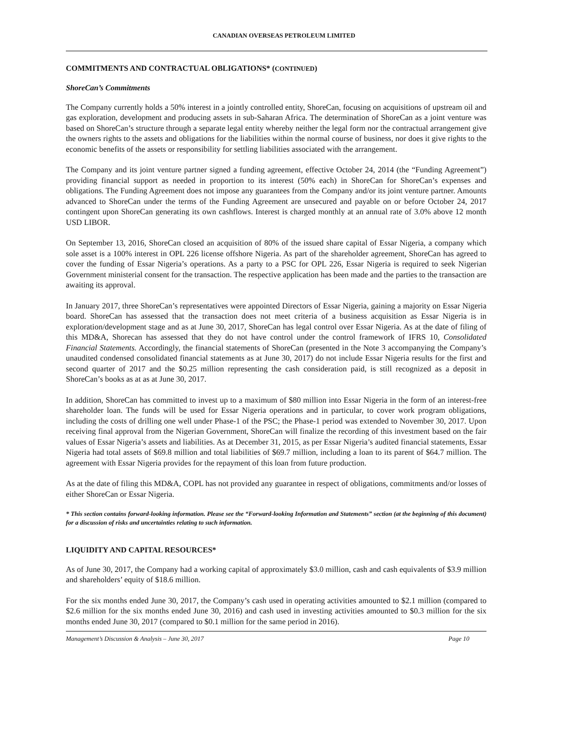CANADIAN OVERSEAS PETROLEUM LIMITED
COMMITMENTS AND CONTRACTUAL OBLIGATIONS* (CONTINUED)
ShoreCan’s Commitments
The Company currently holds a 50% interest in a jointly controlled entity, ShoreCan, focusing on acquisitions of upstream oil and gas exploration, development and producing assets in sub-Saharan Africa. The determination of ShoreCan as a joint venture was based on ShoreCan’s structure through a separate legal entity whereby neither the legal form nor the contractual arrangement give the owners rights to the assets and obligations for the liabilities within the normal course of business, nor does it give rights to the economic benefits of the assets or responsibility for settling liabilities associated with the arrangement.
The Company and its joint venture partner signed a funding agreement, effective October 24, 2014 (the “Funding Agreement”) providing financial support as needed in proportion to its interest (50% each) in ShoreCan for ShoreCan’s expenses and obligations. The Funding Agreement does not impose any guarantees from the Company and/or its joint venture partner. Amounts advanced to ShoreCan under the terms of the Funding Agreement are unsecured and payable on or before October 24, 2017 contingent upon ShoreCan generating its own cashflows. Interest is charged monthly at an annual rate of 3.0% above 12 month USD LIBOR.
On September 13, 2016, ShoreCan closed an acquisition of 80% of the issued share capital of Essar Nigeria, a company which sole asset is a 100% interest in OPL 226 license offshore Nigeria. As part of the shareholder agreement, ShoreCan has agreed to cover the funding of Essar Nigeria’s operations. As a party to a PSC for OPL 226, Essar Nigeria is required to seek Nigerian Government ministerial consent for the transaction. The respective application has been made and the parties to the transaction are awaiting its approval.
In January 2017, three ShoreCan’s representatives were appointed Directors of Essar Nigeria, gaining a majority on Essar Nigeria board. ShoreCan has assessed that the transaction does not meet criteria of a business acquisition as Essar Nigeria is in exploration/development stage and as at June 30, 2017, ShoreCan has legal control over Essar Nigeria. As at the date of filing of this MD&A, Shorecan has assessed that they do not have control under the control framework of IFRS 10, Consolidated Financial Statements. Accordingly, the financial statements of ShoreCan (presented in the Note 3 accompanying the Company’s unaudited condensed consolidated financial statements as at June 30, 2017) do not include Essar Nigeria results for the first and second quarter of 2017 and the $0.25 million representing the cash consideration paid, is still recognized as a deposit in ShoreCan’s books as at as at June 30, 2017.
In addition, ShoreCan has committed to invest up to a maximum of $80 million into Essar Nigeria in the form of an interest-free shareholder loan. The funds will be used for Essar Nigeria operations and in particular, to cover work program obligations, including the costs of drilling one well under Phase-1 of the PSC; the Phase-1 period was extended to November 30, 2017. Upon receiving final approval from the Nigerian Government, ShoreCan will finalize the recording of this investment based on the fair values of Essar Nigeria’s assets and liabilities. As at December 31, 2015, as per Essar Nigeria’s audited financial statements, Essar Nigeria had total assets of $69.8 million and total liabilities of $69.7 million, including a loan to its parent of $64.7 million. The agreement with Essar Nigeria provides for the repayment of this loan from future production.
As at the date of filing this MD&A, COPL has not provided any guarantee in respect of obligations, commitments and/or losses of either ShoreCan or Essar Nigeria.
* This section contains forward-looking information. Please see the “Forward-looking Information and Statements” section (at the beginning of this document) for a discussion of risks and uncertainties relating to such information.
LIQUIDITY AND CAPITAL RESOURCES*
As of June 30, 2017, the Company had a working capital of approximately $3.0 million, cash and cash equivalents of $3.9 million and shareholders’ equity of $18.6 million.
For the six months ended June 30, 2017, the Company’s cash used in operating activities amounted to $2.1 million (compared to $2.6 million for the six months ended June 30, 2016) and cash used in investing activities amounted to $0.3 million for the six months ended June 30, 2017 (compared to $0.1 million for the same period in 2016).
Management’s Discussion & Analysis – June 30, 2017 Page 10